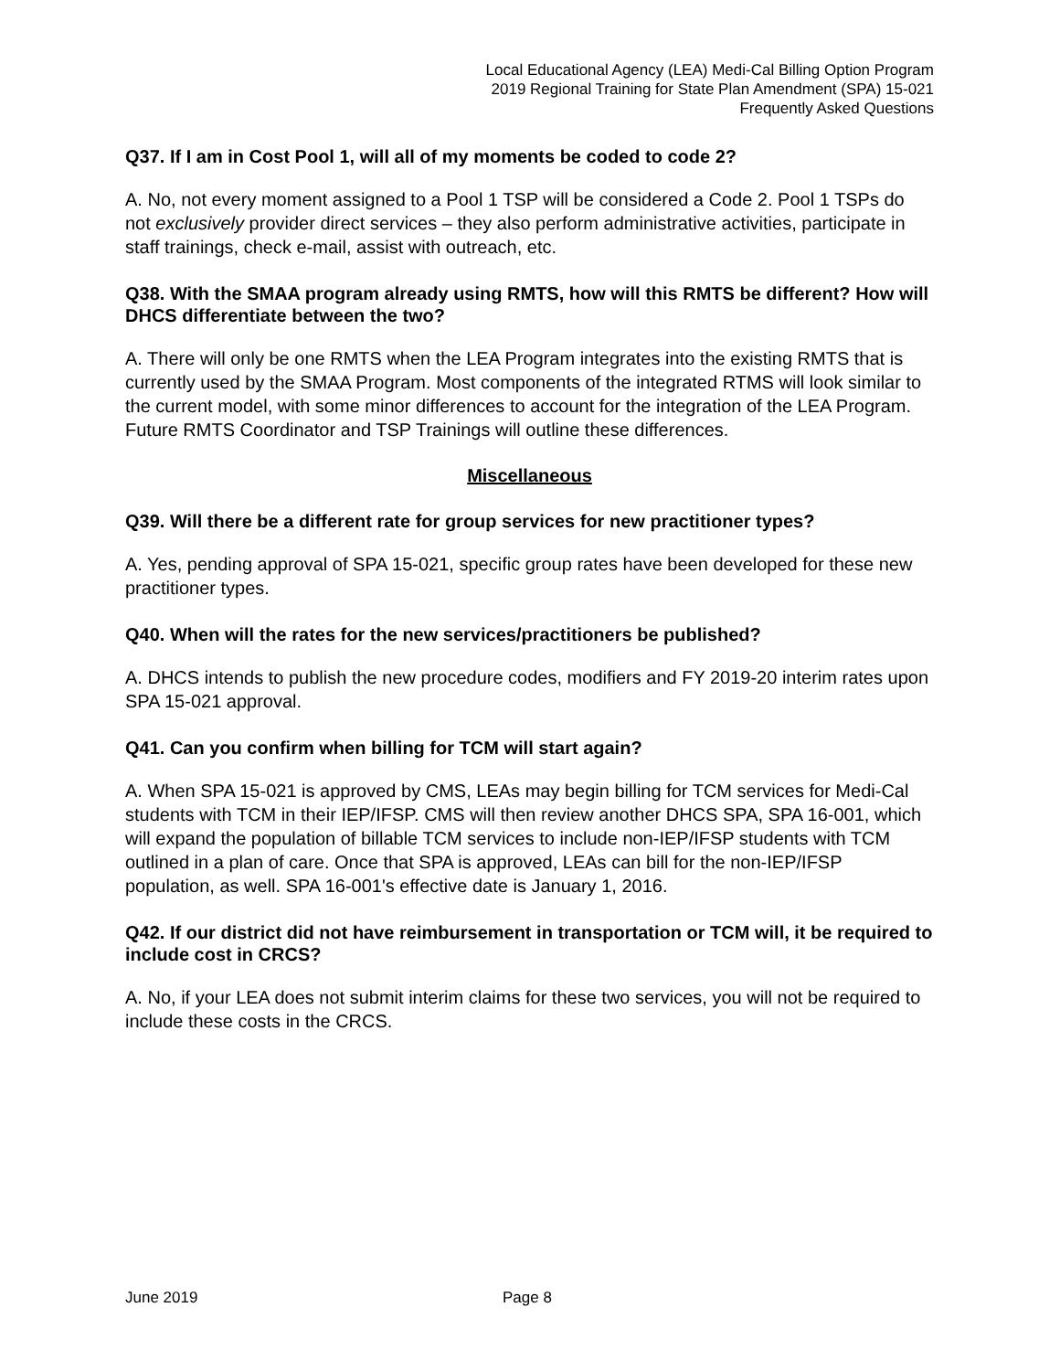Local Educational Agency (LEA) Medi-Cal Billing Option Program
2019 Regional Training for State Plan Amendment (SPA) 15-021
Frequently Asked Questions
Q37. If I am in Cost Pool 1, will all of my moments be coded to code 2?
A. No, not every moment assigned to a Pool 1 TSP will be considered a Code 2. Pool 1 TSPs do not exclusively provider direct services – they also perform administrative activities, participate in staff trainings, check e-mail, assist with outreach, etc.
Q38. With the SMAA program already using RMTS, how will this RMTS be different? How will DHCS differentiate between the two?
A. There will only be one RMTS when the LEA Program integrates into the existing RMTS that is currently used by the SMAA Program. Most components of the integrated RTMS will look similar to the current model, with some minor differences to account for the integration of the LEA Program. Future RMTS Coordinator and TSP Trainings will outline these differences.
Miscellaneous
Q39. Will there be a different rate for group services for new practitioner types?
A. Yes, pending approval of SPA 15-021, specific group rates have been developed for these new practitioner types.
Q40. When will the rates for the new services/practitioners be published?
A. DHCS intends to publish the new procedure codes, modifiers and FY 2019-20 interim rates upon SPA 15-021 approval.
Q41. Can you confirm when billing for TCM will start again?
A. When SPA 15-021 is approved by CMS, LEAs may begin billing for TCM services for Medi-Cal students with TCM in their IEP/IFSP. CMS will then review another DHCS SPA, SPA 16-001, which will expand the population of billable TCM services to include non-IEP/IFSP students with TCM outlined in a plan of care. Once that SPA is approved, LEAs can bill for the non-IEP/IFSP population, as well. SPA 16-001's effective date is January 1, 2016.
Q42. If our district did not have reimbursement in transportation or TCM will, it be required to include cost in CRCS?
A. No, if your LEA does not submit interim claims for these two services, you will not be required to include these costs in the CRCS.
June 2019 Page 8